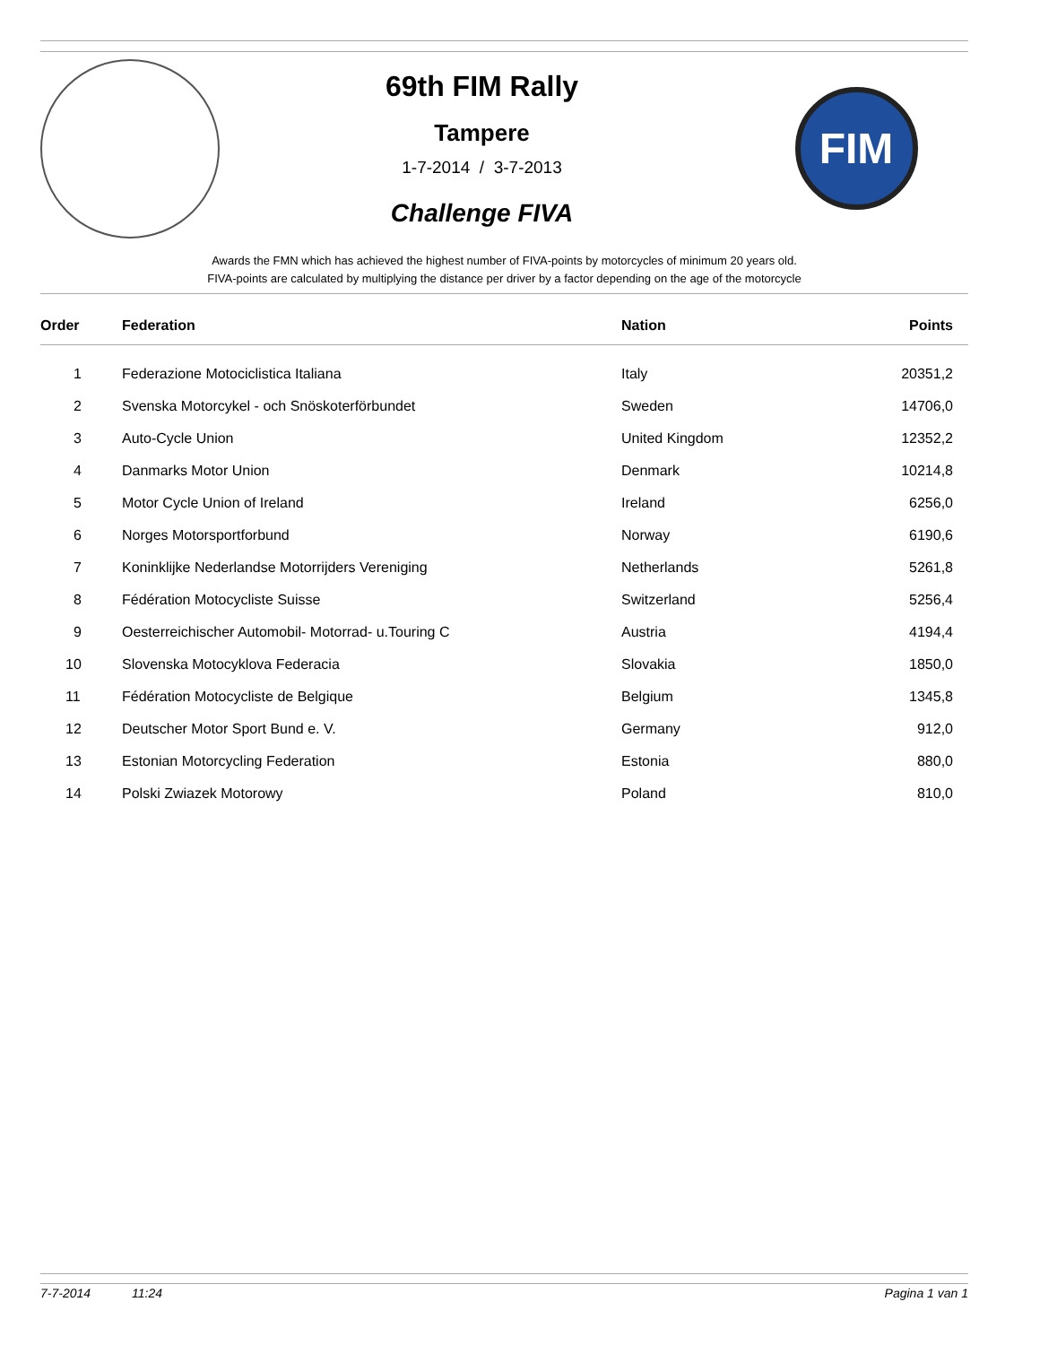69th FIM Rally
Tampere
1-7-2014 / 3-7-2013
Challenge FIVA
FIM
Awards the FMN which has achieved the highest number of FIVA-points by motorcycles of minimum 20 years old.
FIVA-points are calculated by multiplying the distance per driver by a factor depending on the age of the motorcycle
| Order | Federation | Nation | Points |
| --- | --- | --- | --- |
| 1 | Federazione Motociclistica Italiana | Italy | 20351,2 |
| 2 | Svenska Motorcykel - och Snöskoterförbundet | Sweden | 14706,0 |
| 3 | Auto-Cycle Union | United Kingdom | 12352,2 |
| 4 | Danmarks Motor Union | Denmark | 10214,8 |
| 5 | Motor Cycle Union of Ireland | Ireland | 6256,0 |
| 6 | Norges Motorsportforbund | Norway | 6190,6 |
| 7 | Koninklijke Nederlandse Motorrijders Vereniging | Netherlands | 5261,8 |
| 8 | Fédération Motocycliste Suisse | Switzerland | 5256,4 |
| 9 | Oesterreichischer Automobil- Motorrad- u.Touring C | Austria | 4194,4 |
| 10 | Slovenska Motocyklova Federacia | Slovakia | 1850,0 |
| 11 | Fédération Motocycliste de Belgique | Belgium | 1345,8 |
| 12 | Deutscher Motor Sport Bund e. V. | Germany | 912,0 |
| 13 | Estonian Motorcycling Federation | Estonia | 880,0 |
| 14 | Polski Zwiazek Motorowy | Poland | 810,0 |
7-7-2014 11:24 Pagina 1 van 1